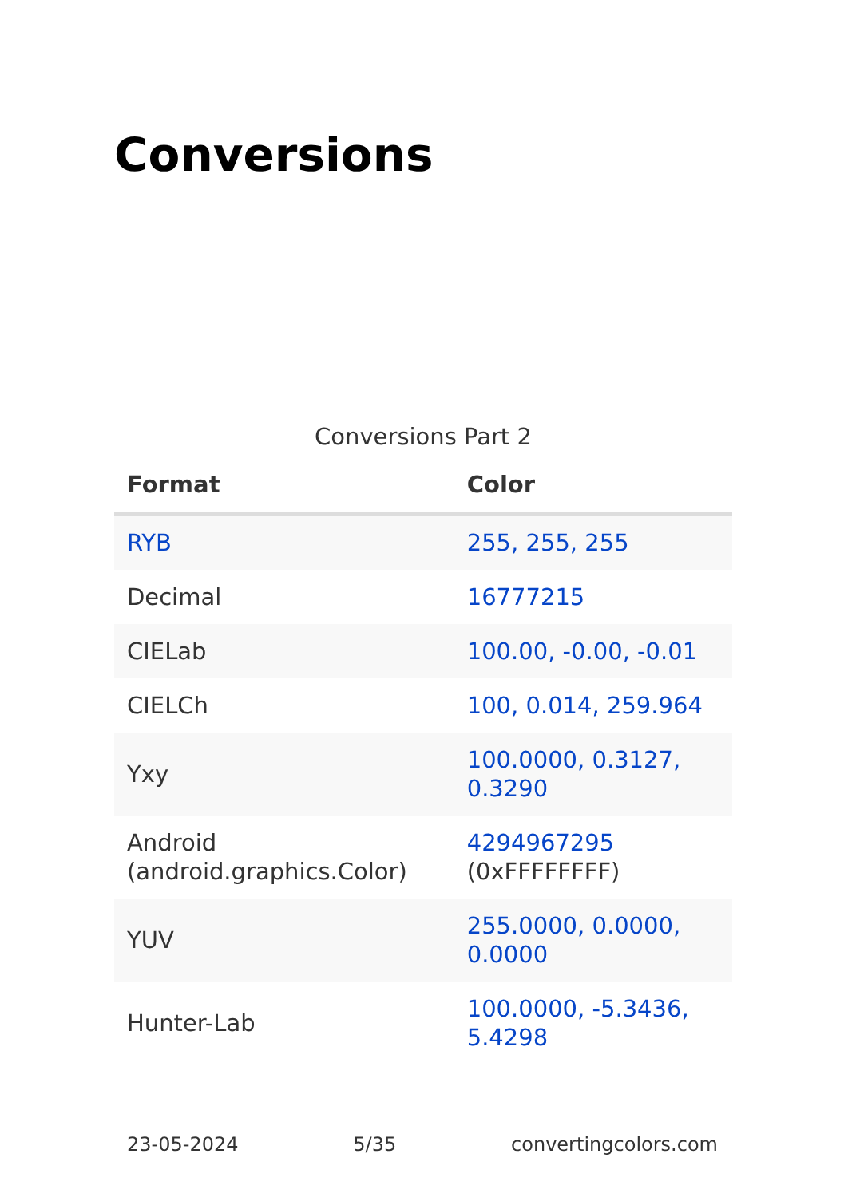Conversions
Conversions Part 2
| Format | Color |
| --- | --- |
| RYB | 255, 255, 255 |
| Decimal | 16777215 |
| CIELab | 100.00, -0.00, -0.01 |
| CIELCh | 100, 0.014, 259.964 |
| Yxy | 100.0000, 0.3127, 0.3290 |
| Android (android.graphics.Color) | 4294967295 (0xFFFFFFFF) |
| YUV | 255.0000, 0.0000, 0.0000 |
| Hunter-Lab | 100.0000, -5.3436, 5.4298 |
23-05-2024 5/35 convertingcolors.com